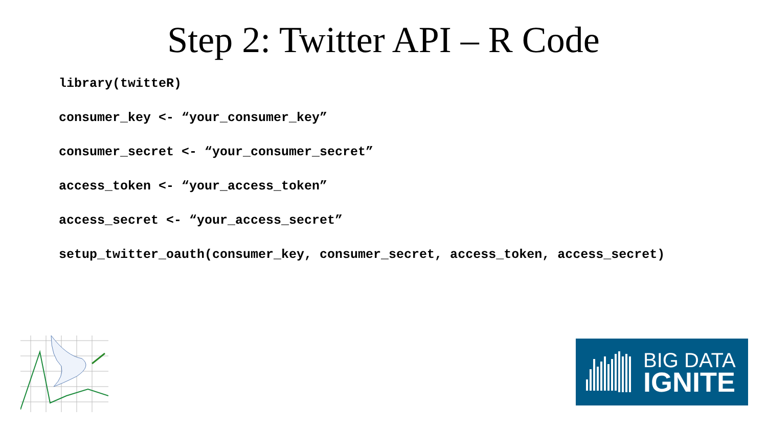Step 2: Twitter API – R Code
library(twitteR)
consumer_key <- “your_consumer_key”
consumer_secret <- “your_consumer_secret”
access_token <- “your_access_token”
access_secret <- “your_access_secret”
setup_twitter_oauth(consumer_key, consumer_secret, access_token, access_secret)
BIG DATA
IGNITE